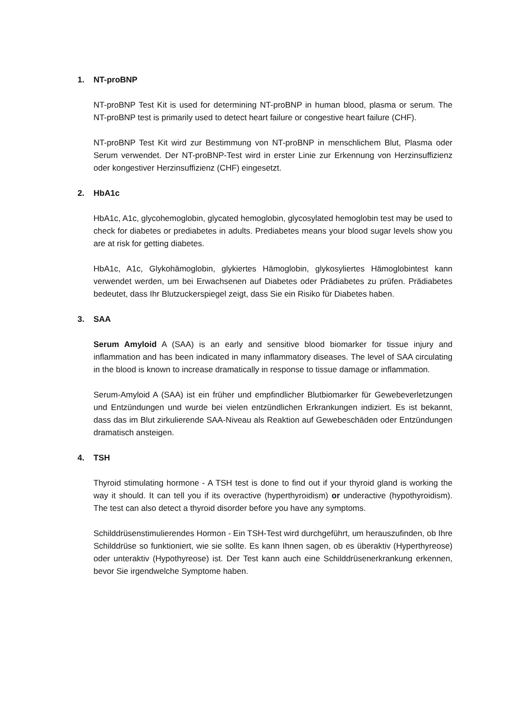1. NT-proBNP
NT-proBNP Test Kit is used for determining NT-proBNP in human blood, plasma or serum. The NT-proBNP test is primarily used to detect heart failure or congestive heart failure (CHF).
NT-proBNP Test Kit wird zur Bestimmung von NT-proBNP in menschlichem Blut, Plasma oder Serum verwendet. Der NT-proBNP-Test wird in erster Linie zur Erkennung von Herzinsuffizienz oder kongestiver Herzinsuffizienz (CHF) eingesetzt.
2. HbA1c
HbA1c, A1c, glycohemoglobin, glycated hemoglobin, glycosylated hemoglobin test may be used to check for diabetes or prediabetes in adults. Prediabetes means your blood sugar levels show you are at risk for getting diabetes.
HbA1c, A1c, Glykohämoglobin, glykiertes Hämoglobin, glykosyliertes Hämoglobintest kann verwendet werden, um bei Erwachsenen auf Diabetes oder Prädiabetes zu prüfen. Prädiabetes bedeutet, dass Ihr Blutzuckerspiegel zeigt, dass Sie ein Risiko für Diabetes haben.
3. SAA
Serum Amyloid A (SAA) is an early and sensitive blood biomarker for tissue injury and inflammation and has been indicated in many inflammatory diseases. The level of SAA circulating in the blood is known to increase dramatically in response to tissue damage or inflammation.
Serum-Amyloid A (SAA) ist ein früher und empfindlicher Blutbiomarker für Gewebeverletzungen und Entzündungen und wurde bei vielen entzündlichen Erkrankungen indiziert. Es ist bekannt, dass das im Blut zirkulierende SAA-Niveau als Reaktion auf Gewebeschäden oder Entzündungen dramatisch ansteigen.
4. TSH
Thyroid stimulating hormone - A TSH test is done to find out if your thyroid gland is working the way it should. It can tell you if its overactive (hyperthyroidism) or underactive (hypothyroidism). The test can also detect a thyroid disorder before you have any symptoms.
Schilddrüsenstimulierendes Hormon - Ein TSH-Test wird durchgeführt, um herauszufinden, ob Ihre Schilddrüse so funktioniert, wie sie sollte. Es kann Ihnen sagen, ob es überaktiv (Hyperthyreose) oder unteraktiv (Hypothyreose) ist. Der Test kann auch eine Schilddrüsenerkrankung erkennen, bevor Sie irgendwelche Symptome haben.